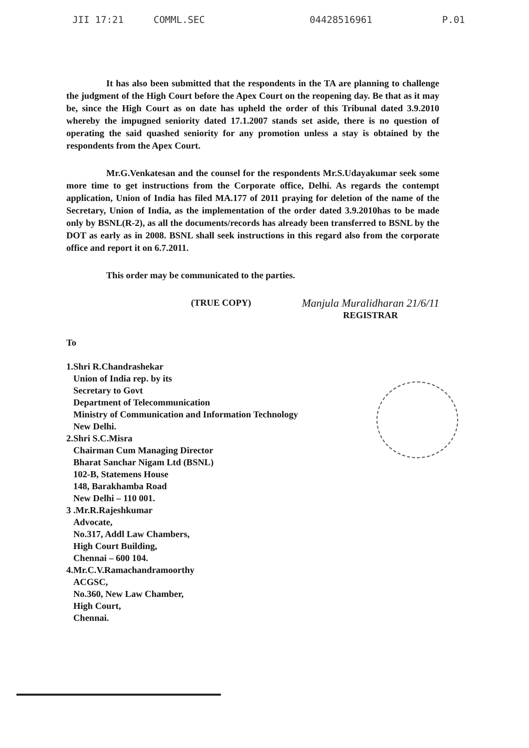JII 17:21 COMML.SEC 04428516961 P.01
It has also been submitted that the respondents in the TA are planning to challenge the judgment of the High Court before the Apex Court on the reopening day. Be that as it may be, since the High Court as on date has upheld the order of this Tribunal dated 3.9.2010 whereby the impugned seniority dated 17.1.2007 stands set aside, there is no question of operating the said quashed seniority for any promotion unless a stay is obtained by the respondents from the Apex Court.
Mr.G.Venkatesan and the counsel for the respondents Mr.S.Udayakumar seek some more time to get instructions from the Corporate office, Delhi. As regards the contempt application, Union of India has filed MA.177 of 2011 praying for deletion of the name of the Secretary, Union of India, as the implementation of the order dated 3.9.2010has to be made only by BSNL(R-2), as all the documents/records has already been transferred to BSNL by the DOT as early as in 2008. BSNL shall seek instructions in this regard also from the corporate office and report it on 6.7.2011.
This order may be communicated to the parties.
(TRUE COPY)
Manjula Muralidharan 21/6/11
REGISTRAR
To
1.Shri R.Chandrashekar
Union of India rep. by its
Secretary to Govt
Department of Telecommunication
Ministry of Communication and Information Technology
New Delhi.
2.Shri S.C.Misra
Chairman Cum Managing Director
Bharat Sanchar Nigam Ltd (BSNL)
102-B, Statemens House
148, Barakhamba Road
New Delhi – 110 001.
3 .Mr.R.Rajeshkumar
Advocate,
No.317, Addl Law Chambers,
High Court Building,
Chennai – 600 104.
4.Mr.C.V.Ramachandramoorthy
ACGSC,
No.360, New Law Chamber,
High Court,
Chennai.